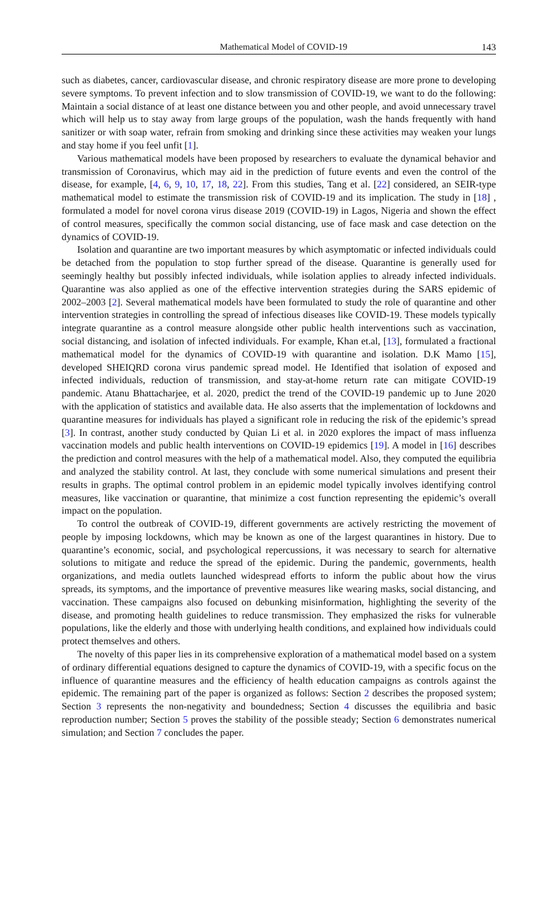Mathematical Model of COVID-19 143
such as diabetes, cancer, cardiovascular disease, and chronic respiratory disease are more prone to developing severe symptoms. To prevent infection and to slow transmission of COVID-19, we want to do the following: Maintain a social distance of at least one distance between you and other people, and avoid unnecessary travel which will help us to stay away from large groups of the population, wash the hands frequently with hand sanitizer or with soap water, refrain from smoking and drinking since these activities may weaken your lungs and stay home if you feel unfit [1].
Various mathematical models have been proposed by researchers to evaluate the dynamical behavior and transmission of Coronavirus, which may aid in the prediction of future events and even the control of the disease, for example, [4, 6, 9, 10, 17, 18, 22]. From this studies, Tang et al. [22] considered, an SEIR-type mathematical model to estimate the transmission risk of COVID-19 and its implication. The study in [18] , formulated a model for novel corona virus disease 2019 (COVID-19) in Lagos, Nigeria and shown the effect of control measures, specifically the common social distancing, use of face mask and case detection on the dynamics of COVID-19.
Isolation and quarantine are two important measures by which asymptomatic or infected individuals could be detached from the population to stop further spread of the disease. Quarantine is generally used for seemingly healthy but possibly infected individuals, while isolation applies to already infected individuals. Quarantine was also applied as one of the effective intervention strategies during the SARS epidemic of 2002–2003 [2]. Several mathematical models have been formulated to study the role of quarantine and other intervention strategies in controlling the spread of infectious diseases like COVID-19. These models typically integrate quarantine as a control measure alongside other public health interventions such as vaccination, social distancing, and isolation of infected individuals. For example, Khan et.al, [13], formulated a fractional mathematical model for the dynamics of COVID-19 with quarantine and isolation. D.K Mamo [15], developed SHEIQRD corona virus pandemic spread model. He Identified that isolation of exposed and infected individuals, reduction of transmission, and stay-at-home return rate can mitigate COVID-19 pandemic. Atanu Bhattacharjee, et al. 2020, predict the trend of the COVID-19 pandemic up to June 2020 with the application of statistics and available data. He also asserts that the implementation of lockdowns and quarantine measures for individuals has played a significant role in reducing the risk of the epidemic’s spread [3]. In contrast, another study conducted by Quian Li et al. in 2020 explores the impact of mass influenza vaccination models and public health interventions on COVID-19 epidemics [19]. A model in [16] describes the prediction and control measures with the help of a mathematical model. Also, they computed the equilibria and analyzed the stability control. At last, they conclude with some numerical simulations and present their results in graphs. The optimal control problem in an epidemic model typically involves identifying control measures, like vaccination or quarantine, that minimize a cost function representing the epidemic’s overall impact on the population.
To control the outbreak of COVID-19, different governments are actively restricting the movement of people by imposing lockdowns, which may be known as one of the largest quarantines in history. Due to quarantine’s economic, social, and psychological repercussions, it was necessary to search for alternative solutions to mitigate and reduce the spread of the epidemic. During the pandemic, governments, health organizations, and media outlets launched widespread efforts to inform the public about how the virus spreads, its symptoms, and the importance of preventive measures like wearing masks, social distancing, and vaccination. These campaigns also focused on debunking misinformation, highlighting the severity of the disease, and promoting health guidelines to reduce transmission. They emphasized the risks for vulnerable populations, like the elderly and those with underlying health conditions, and explained how individuals could protect themselves and others.
The novelty of this paper lies in its comprehensive exploration of a mathematical model based on a system of ordinary differential equations designed to capture the dynamics of COVID-19, with a specific focus on the influence of quarantine measures and the efficiency of health education campaigns as controls against the epidemic. The remaining part of the paper is organized as follows: Section 2 describes the proposed system; Section 3 represents the non-negativity and boundedness; Section 4 discusses the equilibria and basic reproduction number; Section 5 proves the stability of the possible steady; Section 6 demonstrates numerical simulation; and Section 7 concludes the paper.